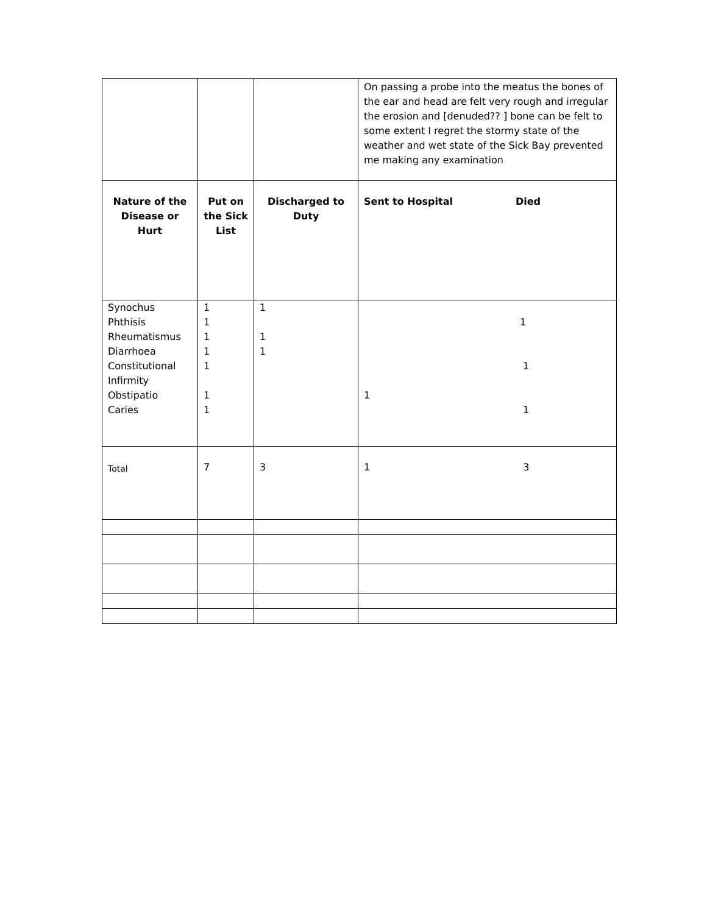| | | | On passing a probe into the meatus the bones of the ear and head are felt very rough and irregular the erosion and [denuded?? ] bone can be felt to some extent I regret the stormy state of the weather and wet state of the Sick Bay prevented me making any examination |
| Nature of the Disease or Hurt | Put on the Sick List | Discharged to Duty | Sent to Hospital Died |
| Synochus Phthisis Rheumatismus Diarrhoea Constitutional Infirmity Obstipatio Caries | 1 1 1 1 1 1 1 | 1 1 1 | 1 1 1 1 |
| Total | 7 | 3 | 1 3 |